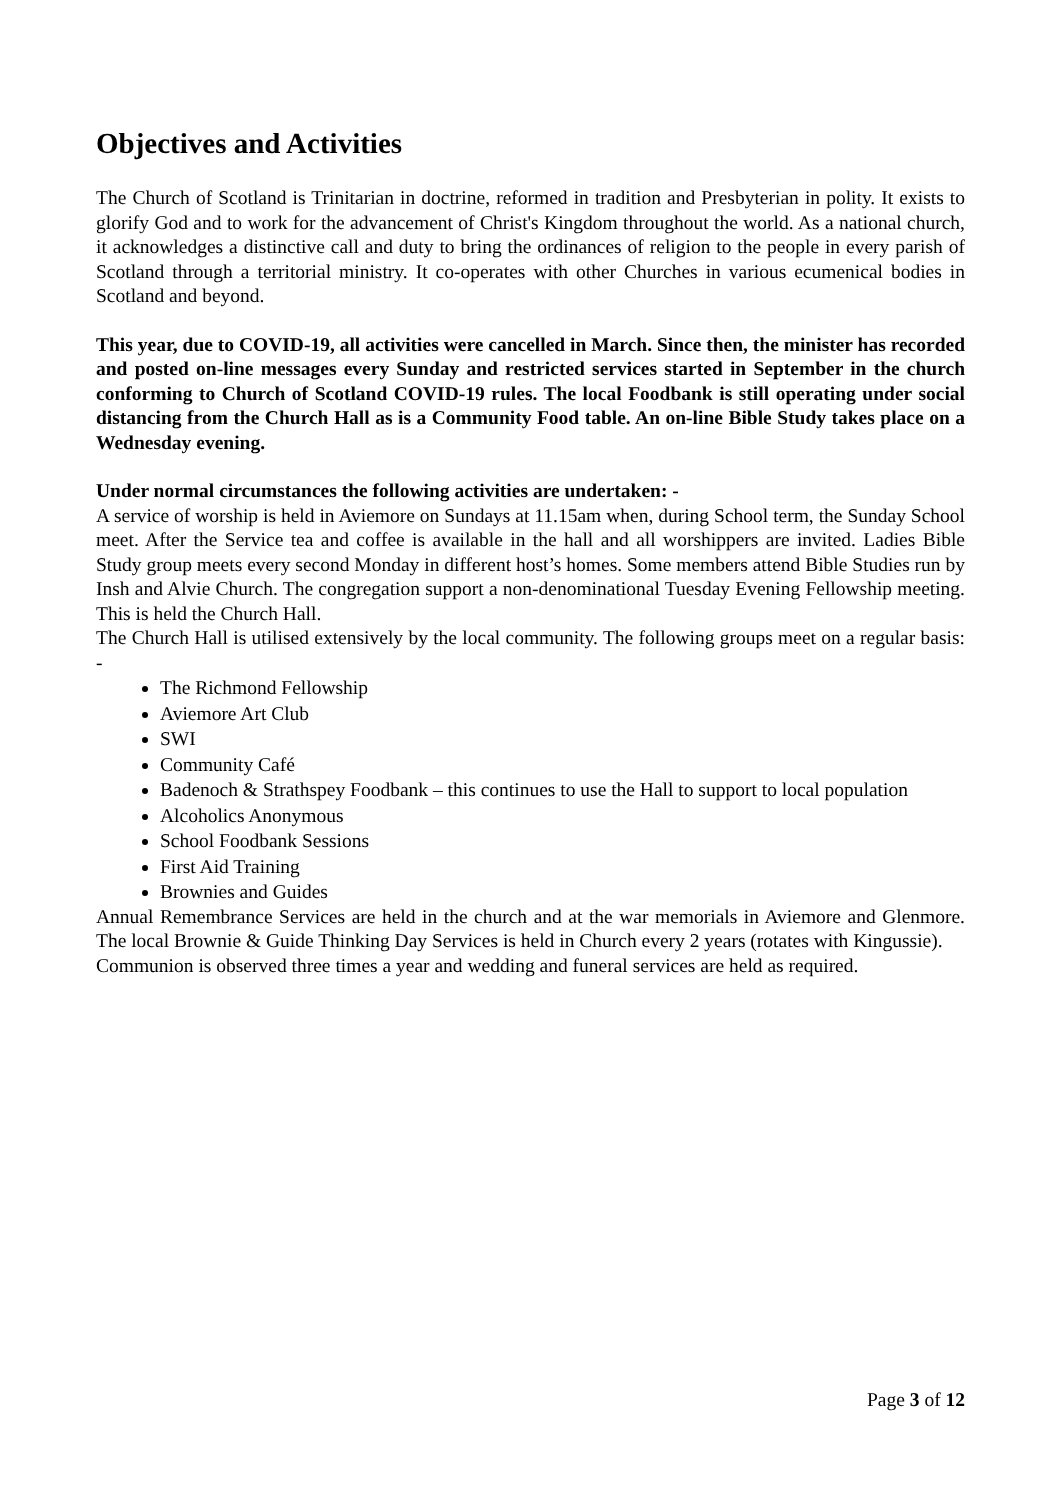Objectives and Activities
The Church of Scotland is Trinitarian in doctrine, reformed in tradition and Presbyterian in polity. It exists to glorify God and to work for the advancement of Christ's Kingdom throughout the world. As a national church, it acknowledges a distinctive call and duty to bring the ordinances of religion to the people in every parish of Scotland through a territorial ministry. It co-operates with other Churches in various ecumenical bodies in Scotland and beyond.
This year, due to COVID-19, all activities were cancelled in March. Since then, the minister has recorded and posted on-line messages every Sunday and restricted services started in September in the church conforming to Church of Scotland COVID-19 rules. The local Foodbank is still operating under social distancing from the Church Hall as is a Community Food table. An on-line Bible Study takes place on a Wednesday evening.
Under normal circumstances the following activities are undertaken: -
A service of worship is held in Aviemore on Sundays at 11.15am when, during School term, the Sunday School meet. After the Service tea and coffee is available in the hall and all worshippers are invited. Ladies Bible Study group meets every second Monday in different host’s homes. Some members attend Bible Studies run by Insh and Alvie Church. The congregation support a non-denominational Tuesday Evening Fellowship meeting. This is held the Church Hall.
The Church Hall is utilised extensively by the local community. The following groups meet on a regular basis: -
The Richmond Fellowship
Aviemore Art Club
SWI
Community Café
Badenoch & Strathspey Foodbank – this continues to use the Hall to support to local population
Alcoholics Anonymous
School Foodbank Sessions
First Aid Training
Brownies and Guides
Annual Remembrance Services are held in the church and at the war memorials in Aviemore and Glenmore. The local Brownie & Guide Thinking Day Services is held in Church every 2 years (rotates with Kingussie).
Communion is observed three times a year and wedding and funeral services are held as required.
Page 3 of 12